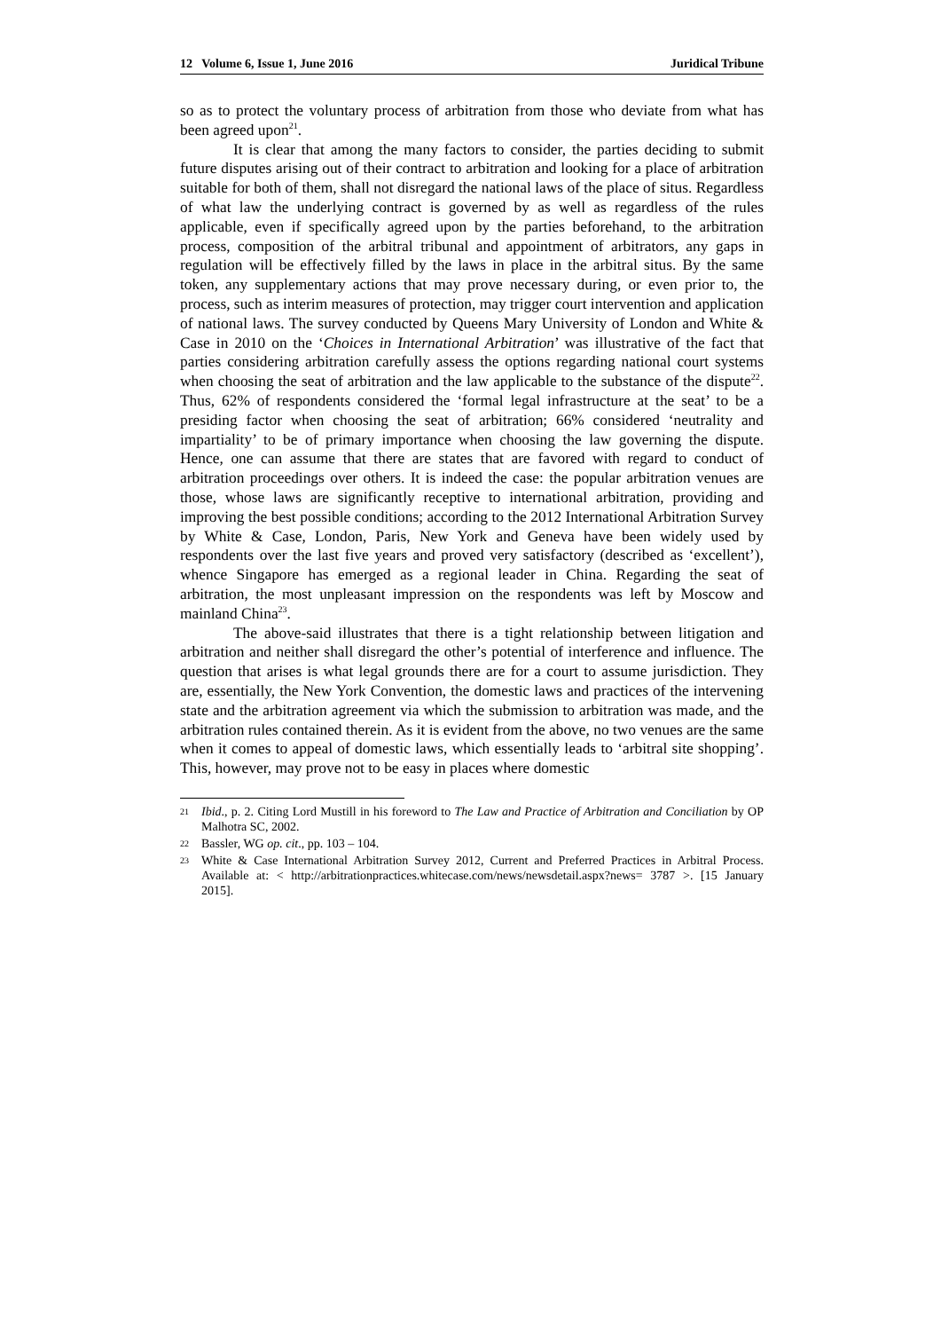12 Volume 6, Issue 1, June 2016 Juridical Tribune
so as to protect the voluntary process of arbitration from those who deviate from what has been agreed upon<sup>21</sup>.
It is clear that among the many factors to consider, the parties deciding to submit future disputes arising out of their contract to arbitration and looking for a place of arbitration suitable for both of them, shall not disregard the national laws of the place of situs. Regardless of what law the underlying contract is governed by as well as regardless of the rules applicable, even if specifically agreed upon by the parties beforehand, to the arbitration process, composition of the arbitral tribunal and appointment of arbitrators, any gaps in regulation will be effectively filled by the laws in place in the arbitral situs. By the same token, any supplementary actions that may prove necessary during, or even prior to, the process, such as interim measures of protection, may trigger court intervention and application of national laws. The survey conducted by Queens Mary University of London and White & Case in 2010 on the ‘Choices in International Arbitration’ was illustrative of the fact that parties considering arbitration carefully assess the options regarding national court systems when choosing the seat of arbitration and the law applicable to the substance of the dispute<sup>22</sup>. Thus, 62% of respondents considered the ‘formal legal infrastructure at the seat’ to be a presiding factor when choosing the seat of arbitration; 66% considered ‘neutrality and impartiality’ to be of primary importance when choosing the law governing the dispute. Hence, one can assume that there are states that are favored with regard to conduct of arbitration proceedings over others. It is indeed the case: the popular arbitration venues are those, whose laws are significantly receptive to international arbitration, providing and improving the best possible conditions; according to the 2012 International Arbitration Survey by White & Case, London, Paris, New York and Geneva have been widely used by respondents over the last five years and proved very satisfactory (described as ‘excellent’), whence Singapore has emerged as a regional leader in China. Regarding the seat of arbitration, the most unpleasant impression on the respondents was left by Moscow and mainland China<sup>23</sup>.
The above-said illustrates that there is a tight relationship between litigation and arbitration and neither shall disregard the other’s potential of interference and influence. The question that arises is what legal grounds there are for a court to assume jurisdiction. They are, essentially, the New York Convention, the domestic laws and practices of the intervening state and the arbitration agreement via which the submission to arbitration was made, and the arbitration rules contained therein. As it is evident from the above, no two venues are the same when it comes to appeal of domestic laws, which essentially leads to ‘arbitral site shopping’. This, however, may prove not to be easy in places where domestic
21 Ibid., p. 2. Citing Lord Mustill in his foreword to The Law and Practice of Arbitration and Conciliation by OP Malhotra SC, 2002.
22 Bassler, WG op. cit., pp. 103 – 104.
23 White & Case International Arbitration Survey 2012, Current and Preferred Practices in Arbitral Process. Available at: < http://arbitrationpractices.whitecase.com/news/newsdetail.aspx?news= 3787 >. [15 January 2015].